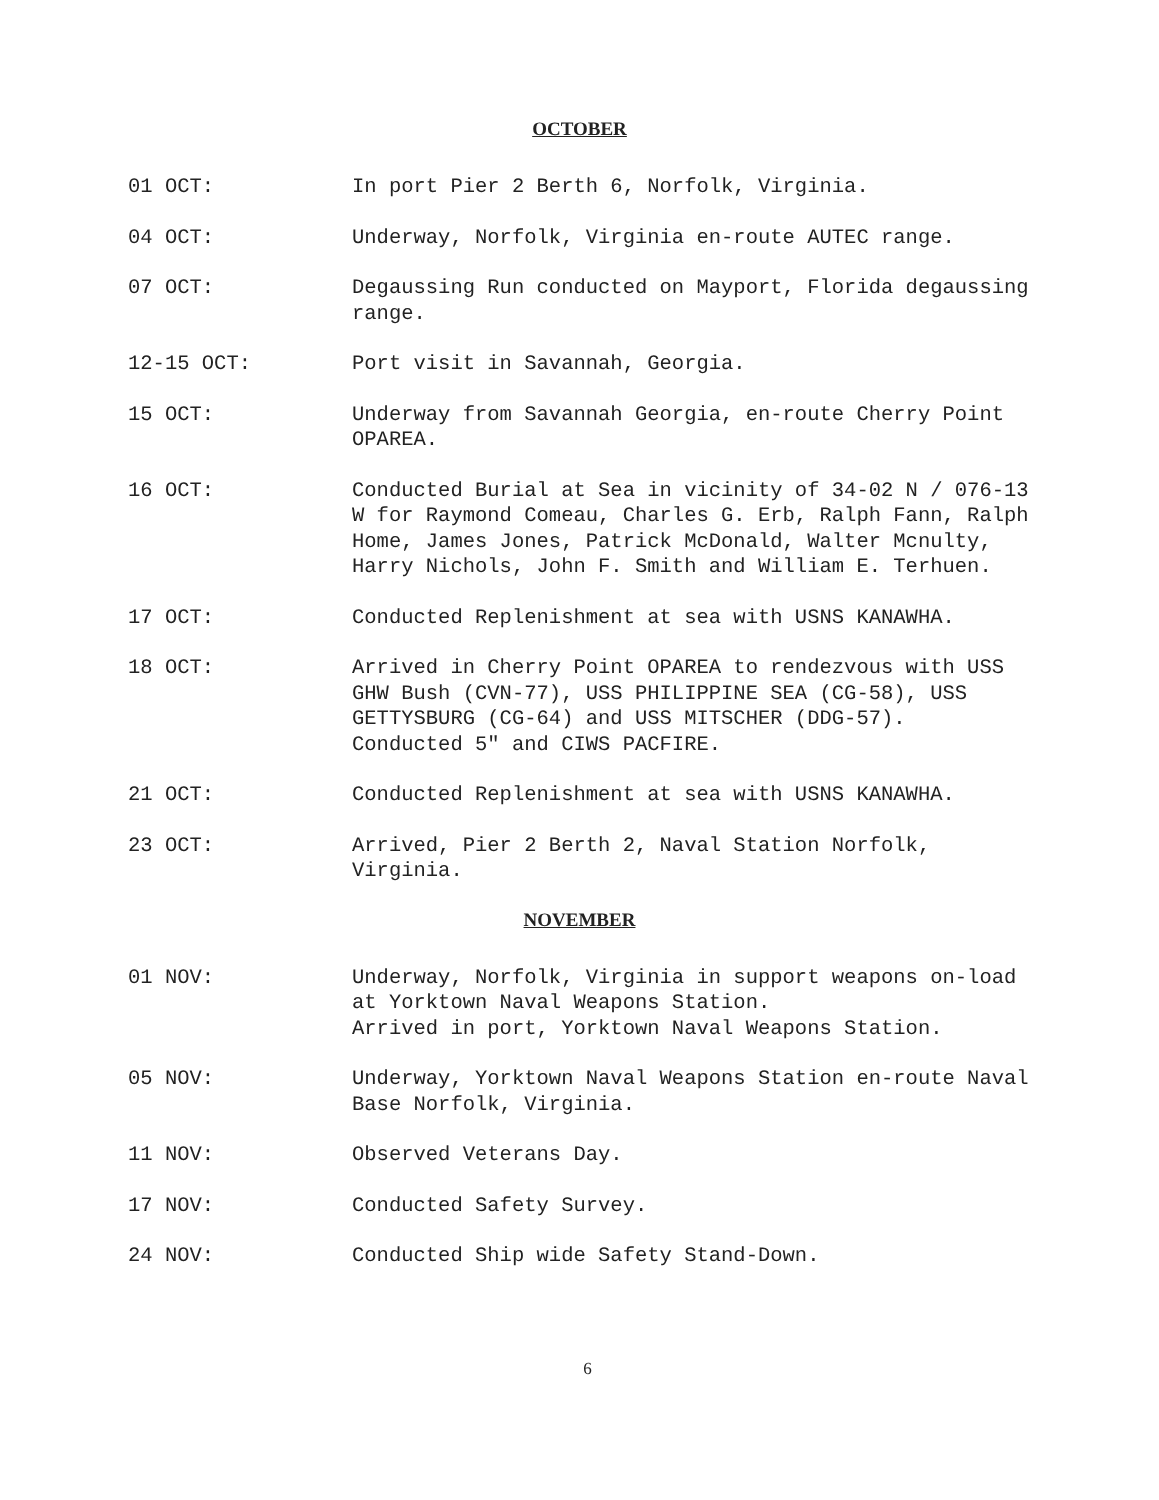OCTOBER
01 OCT: In port Pier 2 Berth 6, Norfolk, Virginia.
04 OCT: Underway, Norfolk, Virginia en-route AUTEC range.
07 OCT: Degaussing Run conducted on Mayport, Florida degaussing range.
12-15 OCT: Port visit in Savannah, Georgia.
15 OCT: Underway from Savannah Georgia, en-route Cherry Point OPAREA.
16 OCT: Conducted Burial at Sea in vicinity of 34-02 N / 076-13 W for Raymond Comeau, Charles G. Erb, Ralph Fann, Ralph Home, James Jones, Patrick McDonald, Walter Mcnulty, Harry Nichols, John F. Smith and William E. Terhuen.
17 OCT: Conducted Replenishment at sea with USNS KANAWHA.
18 OCT: Arrived in Cherry Point OPAREA to rendezvous with USS GHW Bush (CVN-77), USS PHILIPPINE SEA (CG-58), USS GETTYSBURG (CG-64) and USS MITSCHER (DDG-57).
Conducted 5″ and CIWS PACFIRE.
21 OCT: Conducted Replenishment at sea with USNS KANAWHA.
23 OCT: Arrived, Pier 2 Berth 2, Naval Station Norfolk, Virginia.
NOVEMBER
01 NOV: Underway, Norfolk, Virginia in support weapons on-load at Yorktown Naval Weapons Station.
Arrived in port, Yorktown Naval Weapons Station.
05 NOV: Underway, Yorktown Naval Weapons Station en-route Naval Base Norfolk, Virginia.
11 NOV: Observed Veterans Day.
17 NOV: Conducted Safety Survey.
24 NOV: Conducted Ship wide Safety Stand-Down.
6